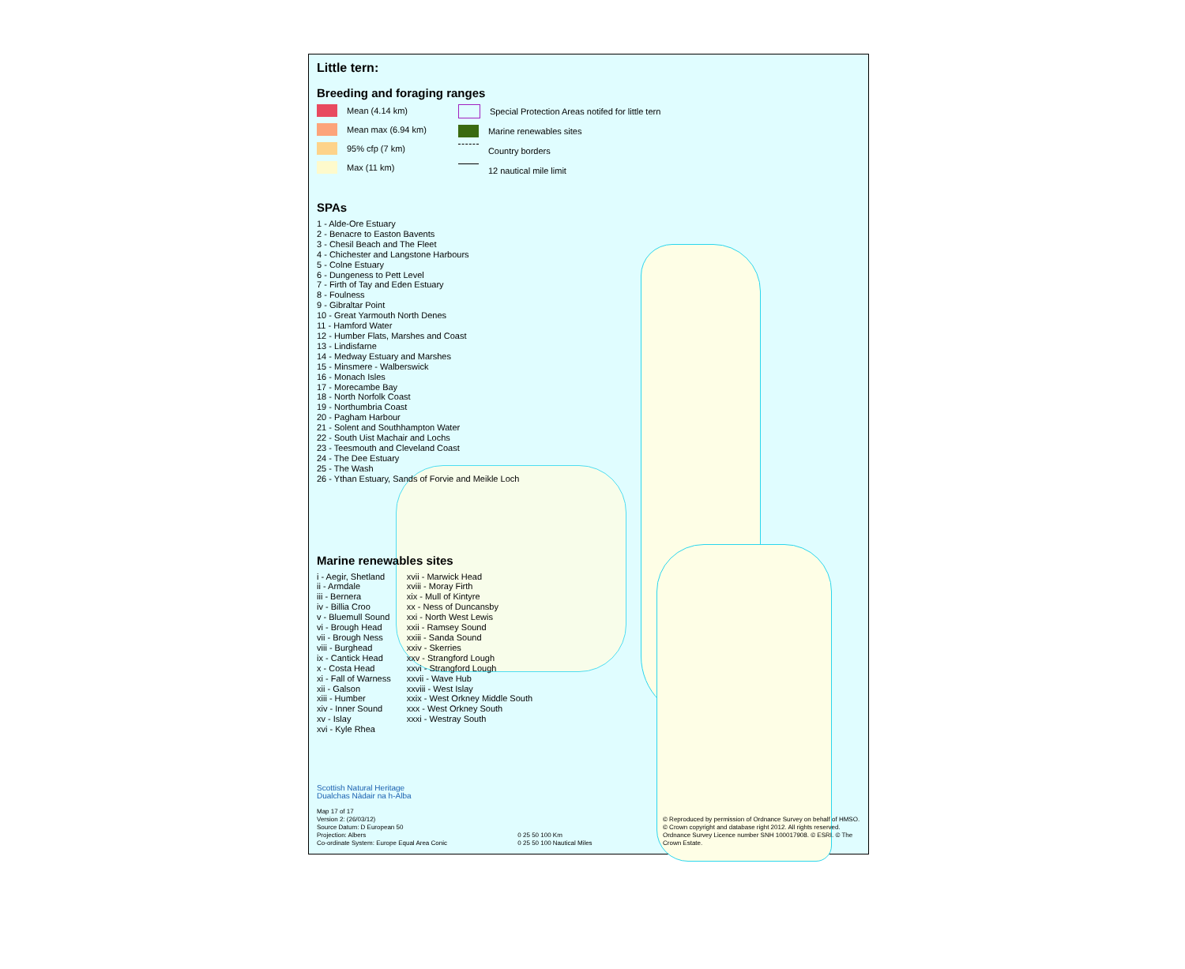Little tern:
Breeding and foraging ranges
Mean (4.14 km)
Mean max (6.94 km)
95% cfp (7 km)
Max (11 km)
Special Protection Areas notifed for little tern
Marine renewables sites
Country borders
12 nautical mile limit
SPAs
1 - Alde-Ore Estuary
2 - Benacre to Easton Bavents
3 - Chesil Beach and The Fleet
4 - Chichester and Langstone Harbours
5 - Colne Estuary
6 - Dungeness to Pett Level
7 - Firth of Tay and Eden Estuary
8 - Foulness
9 - Gibraltar Point
10 - Great Yarmouth North Denes
11 - Hamford Water
12 - Humber Flats, Marshes and Coast
13 - Lindisfarne
14 - Medway Estuary and Marshes
15 - Minsmere - Walberswick
16 - Monach Isles
17 - Morecambe Bay
18 - North Norfolk Coast
19 - Northumbria Coast
20 - Pagham Harbour
21 - Solent and Southhampton Water
22 - South Uist Machair and Lochs
23 - Teesmouth and Cleveland Coast
24 - The Dee Estuary
25 - The Wash
26 - Ythan Estuary, Sands of Forvie and Meikle Loch
Marine renewables sites
i - Aegir, Shetland
ii - Armdale
iii - Bernera
iv - Billia Croo
v - Bluemull Sound
vi - Brough Head
vii - Brough Ness
viii - Burghead
ix - Cantick Head
x - Costa Head
xi - Fall of Warness
xii - Galson
xiii - Humber
xiv - Inner Sound
xv - Islay
xvi - Kyle Rhea
xvii - Marwick Head
xviii - Moray Firth
xix - Mull of Kintyre
xx - Ness of Duncansby
xxi - North West Lewis
xxii - Ramsey Sound
xxiii - Sanda Sound
xxiv - Skerries
xxv - Strangford Lough
xxvi - Strangford Lough
xxvii - Wave Hub
xxviii - West Islay
xxix - West Orkney Middle South
xxx - West Orkney South
xxxi - Westray South
Scottish Natural Heritage
Dualchas Nàdair na h-Alba
Map 17 of 17
Version 2: (26/03/12)
Source Datum: D European 50
Projection: Albers
Co-ordinate System: Europe Equal Area Conic
0 25 50 100 Km
0 25 50 100 Nautical Miles
© Reproduced by permission of Ordnance Survey on behalf of HMSO. © Crown copyright and database right 2012. All rights reserved. Ordnance Survey Licence number SNH 100017908. © ESRI. © The Crown Estate.